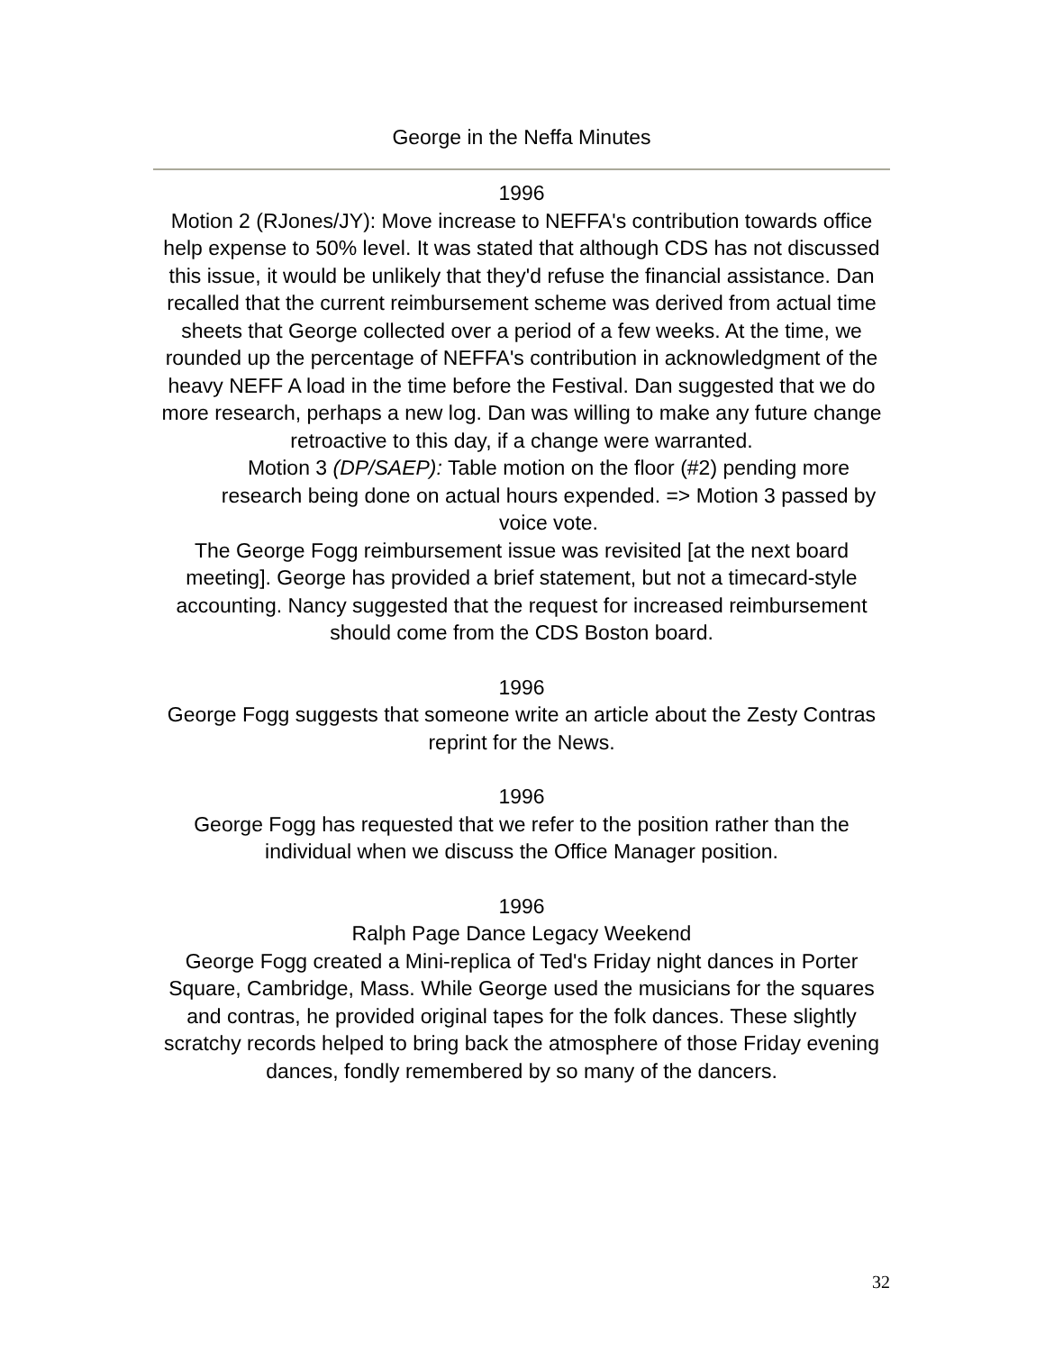George in the Neffa Minutes
1996
Motion 2 (RJones/JY): Move increase to NEFFA's contribution towards office help expense to 50% level. It was stated that although CDS has not discussed this issue, it would be unlikely that they'd refuse the financial assistance. Dan recalled that the current reimbursement scheme was derived from actual time sheets that George collected over a period of a few weeks. At the time, we rounded up the percentage of NEFFA's contribution in acknowledgment of the heavy NEFF A load in the time before the Festival. Dan suggested that we do more research, perhaps a new log. Dan was willing to make any future change retroactive to this day, if a change were warranted.
Motion 3 (DP/SAEP): Table motion on the floor (#2) pending more research being done on actual hours expended. => Motion 3 passed by voice vote.
The George Fogg reimbursement issue was revisited [at the next board meeting]. George has provided a brief statement, but not a timecard-style accounting. Nancy suggested that the request for increased reimbursement should come from the CDS Boston board.
1996
George Fogg suggests that someone write an article about the Zesty Contras reprint for the News.
1996
George Fogg has requested that we refer to the position rather than the individual when we discuss the Office Manager position.
1996
Ralph Page Dance Legacy Weekend
George Fogg created a Mini-replica of Ted's Friday night dances in Porter Square, Cambridge, Mass. While George used the musicians for the squares and contras, he provided original tapes for the folk dances. These slightly scratchy records helped to bring back the atmosphere of those Friday evening dances, fondly remembered by so many of the dancers.
32